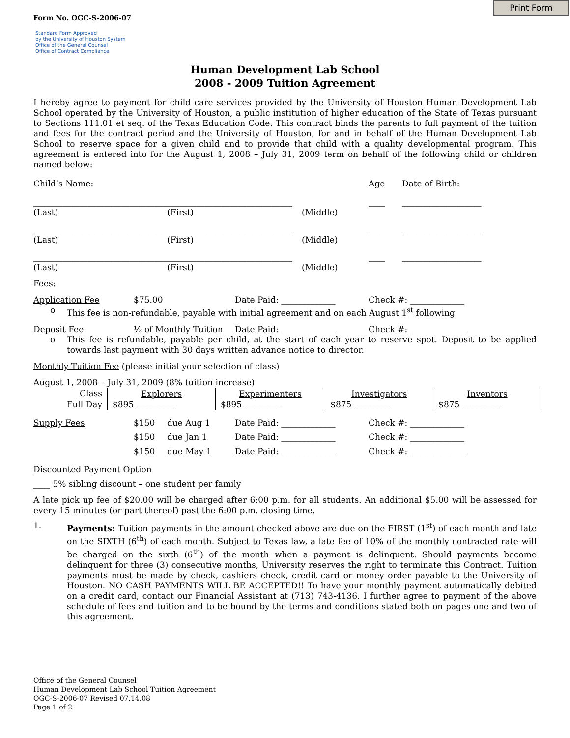Print Form
Form No. OGC-S-2006-07
Standard Form Approved
by the University of Houston System
Office of the General Counsel
Office of Contract Compliance
Human Development Lab School
2008 - 2009 Tuition Agreement
I hereby agree to payment for child care services provided by the University of Houston Human Development Lab School operated by the University of Houston, a public institution of higher education of the State of Texas pursuant to Sections 111.01 et seq. of the Texas Education Code. This contract binds the parents to full payment of the tuition and fees for the contract period and the University of Houston, for and in behalf of the Human Development Lab School to reserve space for a given child and to provide that child with a quality developmental program. This agreement is entered into for the August 1, 2008 – July 31, 2009 term on behalf of the following child or children named below:
Child’s Name: Age Date of Birth:
______________________________________________________________ ____ ___________________
(Last) (First) (Middle)
______________________________________________________________ ____ ___________________
(Last) (First) (Middle)
______________________________________________________________ ____ ___________________
(Last) (First) (Middle)
Fees:
Application Fee $75.00 Date Paid: _____________ Check #: _____________
o This fee is non-refundable, payable with initial agreement and on each August 1<sup>st</sup> following
Deposit Fee ½ of Monthly Tuition Date Paid: _____________ Check #: _____________
o This fee is refundable, payable per child, at the start of each year to reserve spot. Deposit to be applied towards last payment with 30 days written advance notice to director.
Monthly Tuition Fee (please initial your selection of class)
August 1, 2008 – July 31, 2009 (8% tuition increase)
| Class | Explorers | Experimenters | Investigators | Inventors |
| --- | --- | --- | --- | --- |
| Full Day | $895 _________ | $895 _________ | $875 _________ | $875 _________ |
Supply Fees $150 due Aug 1 Date Paid: _____________ Check #: _____________
$150 due Jan 1 Date Paid: _____________ Check #: _____________
$150 due May 1 Date Paid: _____________ Check #: _____________
Discounted Payment Option
____ 5% sibling discount – one student per family
A late pick up fee of $20.00 will be charged after 6:00 p.m. for all students. An additional $5.00 will be assessed for every 15 minutes (or part thereof) past the 6:00 p.m. closing time.
1.
Payments: Tuition payments in the amount checked above are due on the FIRST (1<sup>st</sup>) of each month and late on the SIXTH (6<sup>th</sup>) of each month. Subject to Texas law, a late fee of 10% of the monthly contracted rate will be charged on the sixth (6<sup>th</sup>) of the month when a payment is delinquent. Should payments become delinquent for three (3) consecutive months, University reserves the right to terminate this Contract. Tuition payments must be made by check, cashiers check, credit card or money order payable to the University of Houston. NO CASH PAYMENTS WILL BE ACCEPTED!! To have your monthly payment automatically debited on a credit card, contact our Financial Assistant at (713) 743-4136. I further agree to payment of the above schedule of fees and tuition and to be bound by the terms and conditions stated both on pages one and two of this agreement.
Office of the General Counsel
Human Development Lab School Tuition Agreement
OGC-S-2006-07 Revised 07.14.08
Page 1 of 2